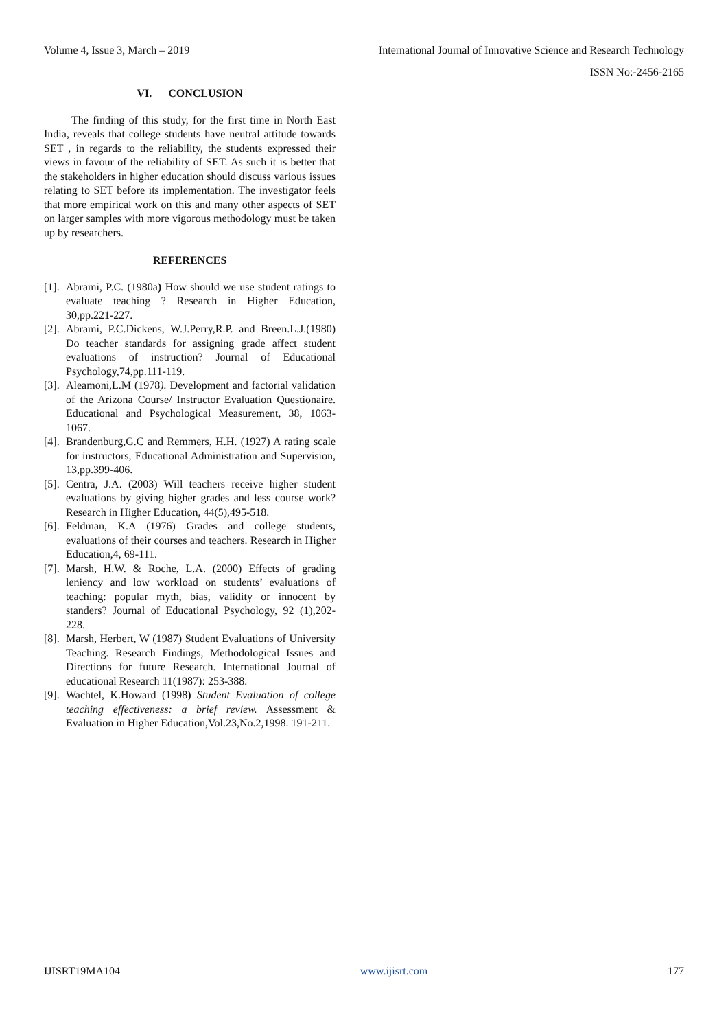Volume 4, Issue 3, March – 2019 International Journal of Innovative Science and Research Technology
ISSN No:-2456-2165
VI. CONCLUSION
The finding of this study, for the first time in North East India, reveals that college students have neutral attitude towards SET , in regards to the reliability, the students expressed their views in favour of the reliability of SET. As such it is better that the stakeholders in higher education should discuss various issues relating to SET before its implementation. The investigator feels that more empirical work on this and many other aspects of SET on larger samples with more vigorous methodology must be taken up by researchers.
REFERENCES
[1]. Abrami, P.C. (1980a) How should we use student ratings to evaluate teaching ? Research in Higher Education, 30,pp.221-227.
[2]. Abrami, P.C.Dickens, W.J.Perry,R.P. and Breen.L.J.(1980) Do teacher standards for assigning grade affect student evaluations of instruction? Journal of Educational Psychology,74,pp.111-119.
[3]. Aleamoni,L.M (1978). Development and factorial validation of the Arizona Course/ Instructor Evaluation Questionaire. Educational and Psychological Measurement, 38, 1063-1067.
[4]. Brandenburg,G.C and Remmers, H.H. (1927) A rating scale for instructors, Educational Administration and Supervision, 13,pp.399-406.
[5]. Centra, J.A. (2003) Will teachers receive higher student evaluations by giving higher grades and less course work? Research in Higher Education, 44(5),495-518.
[6]. Feldman, K.A (1976) Grades and college students, evaluations of their courses and teachers. Research in Higher Education,4, 69-111.
[7]. Marsh, H.W. & Roche, L.A. (2000) Effects of grading leniency and low workload on students’ evaluations of teaching: popular myth, bias, validity or innocent by standers? Journal of Educational Psychology, 92 (1),202-228.
[8]. Marsh, Herbert, W (1987) Student Evaluations of University Teaching. Research Findings, Methodological Issues and Directions for future Research. International Journal of educational Research 11(1987): 253-388.
[9]. Wachtel, K.Howard (1998) Student Evaluation of college teaching effectiveness: a brief review. Assessment & Evaluation in Higher Education,Vol.23,No.2,1998. 191-211.
IJISRT19MA104 www.ijisrt.com 177